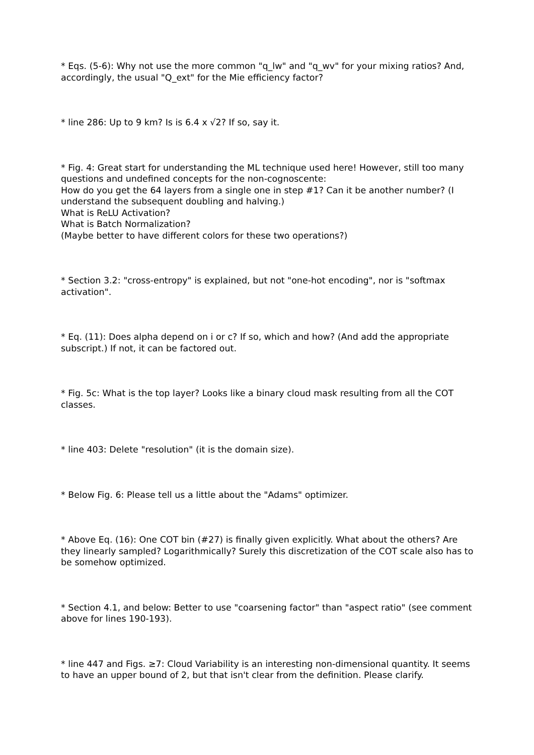* Eqs. (5-6): Why not use the more common "q_lw" and "q_wv" for your mixing ratios? And, accordingly, the usual "Q_ext" for the Mie efficiency factor?
* line 286: Up to 9 km? Is is 6.4 x √2? If so, say it.
* Fig. 4: Great start for understanding the ML technique used here! However, still too many questions and undefined concepts for the non-cognoscente:
How do you get the 64 layers from a single one in step #1? Can it be another number? (I understand the subsequent doubling and halving.)
What is ReLU Activation?
What is Batch Normalization?
(Maybe better to have different colors for these two operations?)
* Section 3.2: "cross-entropy" is explained, but not "one-hot encoding", nor is "softmax activation".
* Eq. (11): Does alpha depend on i or c? If so, which and how? (And add the appropriate subscript.) If not, it can be factored out.
* Fig. 5c: What is the top layer? Looks like a binary cloud mask resulting from all the COT classes.
* line 403: Delete "resolution" (it is the domain size).
* Below Fig. 6: Please tell us a little about the "Adams" optimizer.
* Above Eq. (16): One COT bin (#27) is finally given explicitly. What about the others? Are they linearly sampled? Logarithmically? Surely this discretization of the COT scale also has to be somehow optimized.
* Section 4.1, and below: Better to use "coarsening factor" than "aspect ratio" (see comment above for lines 190-193).
* line 447 and Figs. ≥7: Cloud Variability is an interesting non-dimensional quantity. It seems to have an upper bound of 2, but that isn't clear from the definition. Please clarify.